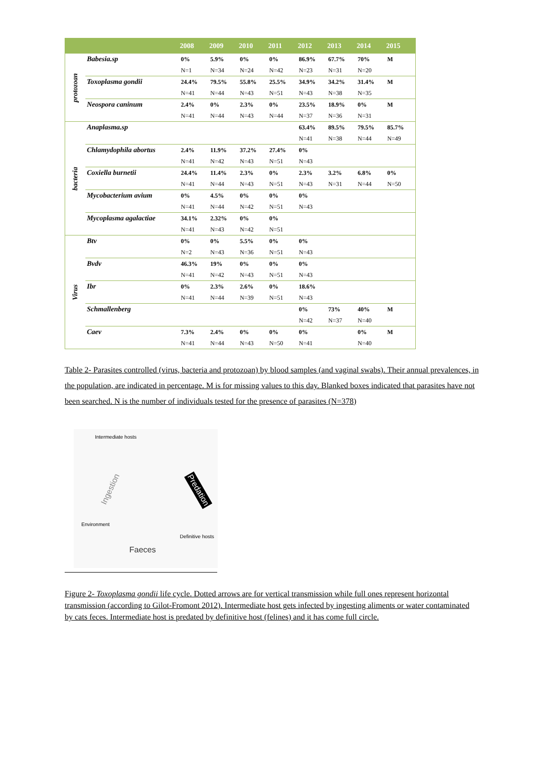| | | 2008 | 2009 | 2010 | 2011 | 2012 | 2013 | 2014 | 2015 |
| --- | --- | --- | --- | --- | --- | --- | --- | --- | --- |
| protozoan | Babesia.sp | 0% | 5.9% | 0% | 0% | 86.9% | 67.7% | 70% | M |
| | | N=1 | N=34 | N=24 | N=42 | N=23 | N=31 | N=20 | |
| | Toxoplasma gondii | 24.4% | 79.5% | 55.8% | 25.5% | 34.9% | 34.2% | 31.4% | M |
| | | N=41 | N=44 | N=43 | N=51 | N=43 | N=38 | N=35 | |
| | Neospora caninum | 2.4% | 0% | 2.3% | 0% | 23.5% | 18.9% | 0% | M |
| | | N=41 | N=44 | N=43 | N=44 | N=37 | N=36 | N=31 | |
| bacteria | Anaplasma.sp | | | | | 63.4% | 89.5% | 79.5% | 85.7% |
| | | | | | | N=41 | N=38 | N=44 | N=49 |
| | Chlamydophila abortus | 2.4% | 11.9% | 37.2% | 27.4% | 0% | | | |
| | | N=41 | N=42 | N=43 | N=51 | N=43 | | | |
| | Coxiella burnetii | 24.4% | 11.4% | 2.3% | 0% | 2.3% | 3.2% | 6.8% | 0% |
| | | N=41 | N=44 | N=43 | N=51 | N=43 | N=31 | N=44 | N=50 |
| | Mycobacterium avium | 0% | 4.5% | 0% | 0% | 0% | | | |
| | | N=41 | N=44 | N=42 | N=51 | N=43 | | | |
| | Mycoplasma agalactiae | 34.1% | 2.32% | 0% | 0% | | | | |
| | | N=41 | N=43 | N=42 | N=51 | | | | |
| Virus | Btv | 0% | 0% | 5.5% | 0% | 0% | | | |
| | | N=2 | N=43 | N=36 | N=51 | N=43 | | | |
| | Bvdv | 46.3% | 19% | 0% | 0% | 0% | | | |
| | | N=41 | N=42 | N=43 | N=51 | N=43 | | | |
| | Ibr | 0% | 2.3% | 2.6% | 0% | 18.6% | | | |
| | | N=41 | N=44 | N=39 | N=51 | N=43 | | | |
| | Schmallenberg | | | | | 0% | 73% | 40% | M |
| | | | | | | N=42 | N=37 | N=40 | |
| | Caev | 7.3% | 2.4% | 0% | 0% | 0% | | 0% | M |
| | | N=41 | N=44 | N=43 | N=50 | N=41 | | N=40 | |
Table 2- Parasites controlled (virus, bacteria and protozoan) by blood samples (and vaginal swabs). Their annual prevalences, in the population, are indicated in percentage. M is for missing values to this day. Blanked boxes indicated that parasites have not been searched. N is the number of individuals tested for the presence of parasites (N=378)
Intermediate hosts
Ingestion Predation
Environment
Definitive hosts
Faeces
Figure 2- Toxoplasma gondii life cycle. Dotted arrows are for vertical transmission while full ones represent horizontal transmission (according to Gilot-Fromont 2012). Intermediate host gets infected by ingesting aliments or water contaminated by cats feces. Intermediate host is predated by definitive host (felines) and it has come full circle.